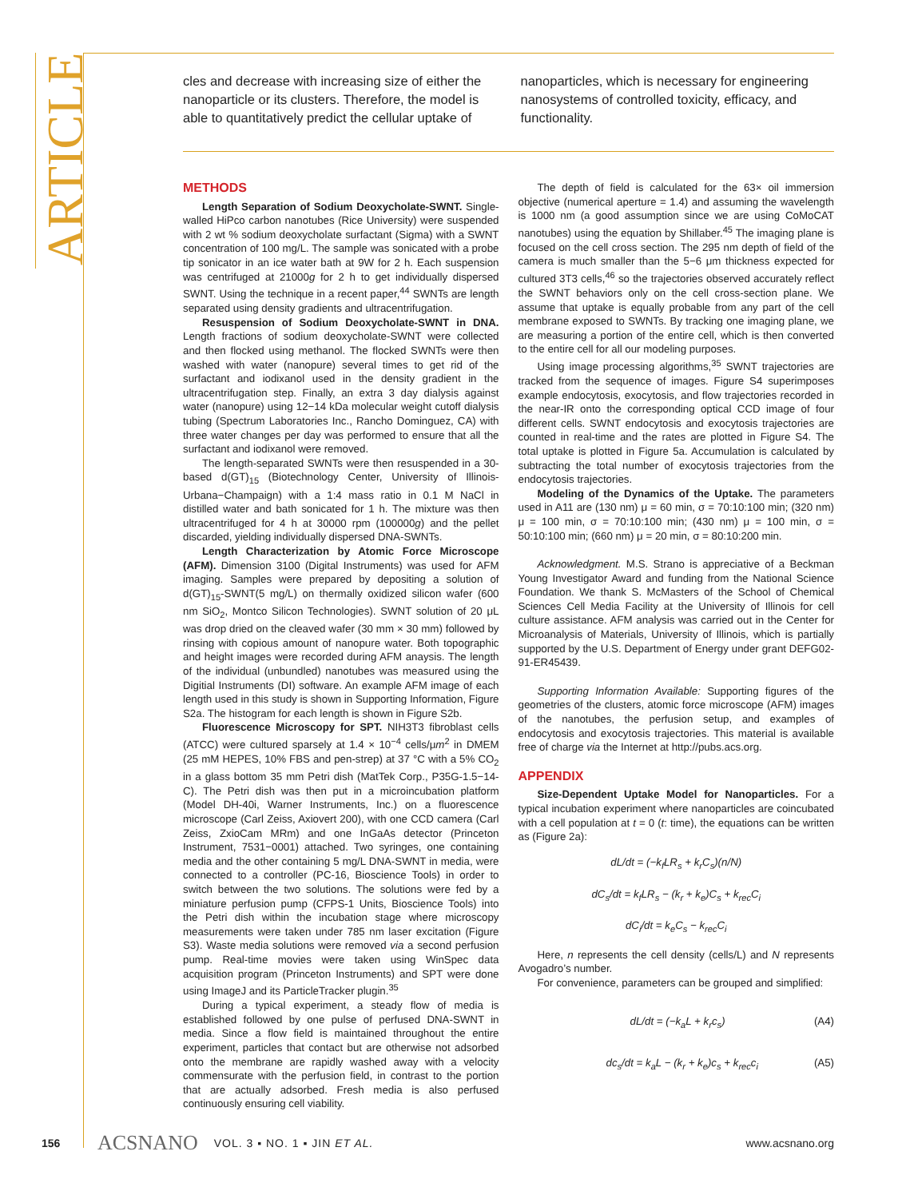ARTICLE
cles and decrease with increasing size of either the nanoparticle or its clusters. Therefore, the model is able to quantitatively predict the cellular uptake of
nanoparticles, which is necessary for engineering nanosystems of controlled toxicity, efficacy, and functionality.
METHODS
Length Separation of Sodium Deoxycholate-SWNT. Single-walled HiPco carbon nanotubes (Rice University) were suspended with 2 wt % sodium deoxycholate surfactant (Sigma) with a SWNT concentration of 100 mg/L. The sample was sonicated with a probe tip sonicator in an ice water bath at 9W for 2 h. Each suspension was centrifuged at 21000g for 2 h to get individually dispersed SWNT. Using the technique in a recent paper,<sup>44</sup> SWNTs are length separated using density gradients and ultracentrifugation.
Resuspension of Sodium Deoxycholate-SWNT in DNA. Length fractions of sodium deoxycholate-SWNT were collected and then flocked using methanol. The flocked SWNTs were then washed with water (nanopure) several times to get rid of the surfactant and iodixanol used in the density gradient in the ultracentrifugation step. Finally, an extra 3 day dialysis against water (nanopure) using 12−14 kDa molecular weight cutoff dialysis tubing (Spectrum Laboratories Inc., Rancho Dominguez, CA) with three water changes per day was performed to ensure that all the surfactant and iodixanol were removed.
The length-separated SWNTs were then resuspended in a 30-based d(GT)<sub>15</sub> (Biotechnology Center, University of Illinois-Urbana−Champaign) with a 1:4 mass ratio in 0.1 M NaCl in distilled water and bath sonicated for 1 h. The mixture was then ultracentrifuged for 4 h at 30000 rpm (100000g) and the pellet discarded, yielding individually dispersed DNA-SWNTs.
Length Characterization by Atomic Force Microscope (AFM). Dimension 3100 (Digital Instruments) was used for AFM imaging. Samples were prepared by depositing a solution of d(GT)<sub>15</sub>-SWNT(5 mg/L) on thermally oxidized silicon wafer (600 nm SiO<sub>2</sub>, Montco Silicon Technologies). SWNT solution of 20 μL was drop dried on the cleaved wafer (30 mm × 30 mm) followed by rinsing with copious amount of nanopure water. Both topographic and height images were recorded during AFM anaysis. The length of the individual (unbundled) nanotubes was measured using the Digitial Instruments (DI) software. An example AFM image of each length used in this study is shown in Supporting Information, Figure S2a. The histogram for each length is shown in Figure S2b.
Fluorescence Microscopy for SPT. NIH3T3 fibroblast cells (ATCC) were cultured sparsely at 1.4 × 10<sup>−4</sup> cells/μm<sup>2</sup> in DMEM (25 mM HEPES, 10% FBS and pen-strep) at 37 °C with a 5% CO<sub>2</sub> in a glass bottom 35 mm Petri dish (MatTek Corp., P35G-1.5−14-C). The Petri dish was then put in a microincubation platform (Model DH-40i, Warner Instruments, Inc.) on a fluorescence microscope (Carl Zeiss, Axiovert 200), with one CCD camera (Carl Zeiss, ZxioCam MRm) and one InGaAs detector (Princeton Instrument, 7531−0001) attached. Two syringes, one containing media and the other containing 5 mg/L DNA-SWNT in media, were connected to a controller (PC-16, Bioscience Tools) in order to switch between the two solutions. The solutions were fed by a miniature perfusion pump (CFPS-1 Units, Bioscience Tools) into the Petri dish within the incubation stage where microscopy measurements were taken under 785 nm laser excitation (Figure S3). Waste media solutions were removed via a second perfusion pump. Real-time movies were taken using WinSpec data acquisition program (Princeton Instruments) and SPT were done using ImageJ and its ParticleTracker plugin.<sup>35</sup>
During a typical experiment, a steady flow of media is established followed by one pulse of perfused DNA-SWNT in media. Since a flow field is maintained throughout the entire experiment, particles that contact but are otherwise not adsorbed onto the membrane are rapidly washed away with a velocity commensurate with the perfusion field, in contrast to the portion that are actually adsorbed. Fresh media is also perfused continuously ensuring cell viability.
The depth of field is calculated for the 63× oil immersion objective (numerical aperture = 1.4) and assuming the wavelength is 1000 nm (a good assumption since we are using CoMoCAT nanotubes) using the equation by Shillaber.<sup>45</sup> The imaging plane is focused on the cell cross section. The 295 nm depth of field of the camera is much smaller than the 5−6 μm thickness expected for cultured 3T3 cells,<sup>46</sup> so the trajectories observed accurately reflect the SWNT behaviors only on the cell cross-section plane. We assume that uptake is equally probable from any part of the cell membrane exposed to SWNTs. By tracking one imaging plane, we are measuring a portion of the entire cell, which is then converted to the entire cell for all our modeling purposes.
Using image processing algorithms,<sup>35</sup> SWNT trajectories are tracked from the sequence of images. Figure S4 superimposes example endocytosis, exocytosis, and flow trajectories recorded in the near-IR onto the corresponding optical CCD image of four different cells. SWNT endocytosis and exocytosis trajectories are counted in real-time and the rates are plotted in Figure S4. The total uptake is plotted in Figure 5a. Accumulation is calculated by subtracting the total number of exocytosis trajectories from the endocytosis trajectories.
Modeling of the Dynamics of the Uptake. The parameters used in A11 are (130 nm) μ = 60 min, σ = 70:10:100 min; (320 nm) μ = 100 min, σ = 70:10:100 min; (430 nm) μ = 100 min, σ = 50:10:100 min; (660 nm) μ = 20 min, σ = 80:10:200 min.
Acknowledgment. M.S. Strano is appreciative of a Beckman Young Investigator Award and funding from the National Science Foundation. We thank S. McMasters of the School of Chemical Sciences Cell Media Facility at the University of Illinois for cell culture assistance. AFM analysis was carried out in the Center for Microanalysis of Materials, University of Illinois, which is partially supported by the U.S. Department of Energy under grant DEFG02-91-ER45439.
Supporting Information Available: Supporting figures of the geometries of the clusters, atomic force microscope (AFM) images of the nanotubes, the perfusion setup, and examples of endocytosis and exocytosis trajectories. This material is available free of charge via the Internet at http://pubs.acs.org.
APPENDIX
Size-Dependent Uptake Model for Nanoparticles. For a typical incubation experiment where nanoparticles are coincubated with a cell population at t = 0 (t: time), the equations can be written as (Figure 2a):
dL/dt = (−k<sub>f</sub>LR<sub>s</sub> + k<sub>r</sub>C<sub>s</sub>)(n/N)
dC<sub>s</sub>/dt = k<sub>f</sub>LR<sub>s</sub> − (k<sub>r</sub> + k<sub>e</sub>)C<sub>s</sub> + k<sub>rec</sub>C<sub>i</sub>
dC<sub>i</sub>/dt = k<sub>e</sub>C<sub>s</sub> − k<sub>rec</sub>C<sub>i</sub>
Here, n represents the cell density (cells/L) and N represents Avogadro’s number.
For convenience, parameters can be grouped and simplified:
dL/dt = (−k<sub>a</sub>L + k<sub>r</sub>c<sub>s</sub>) (A4)
dc<sub>s</sub>/dt = k<sub>a</sub>L − (k<sub>r</sub> + k<sub>e</sub>)c<sub>s</sub> + k<sub>rec</sub>c<sub>i</sub> (A5)
156 ACSNANO VOL. 3 ▪ NO. 1 ▪ JIN ET AL. www.acsnano.org